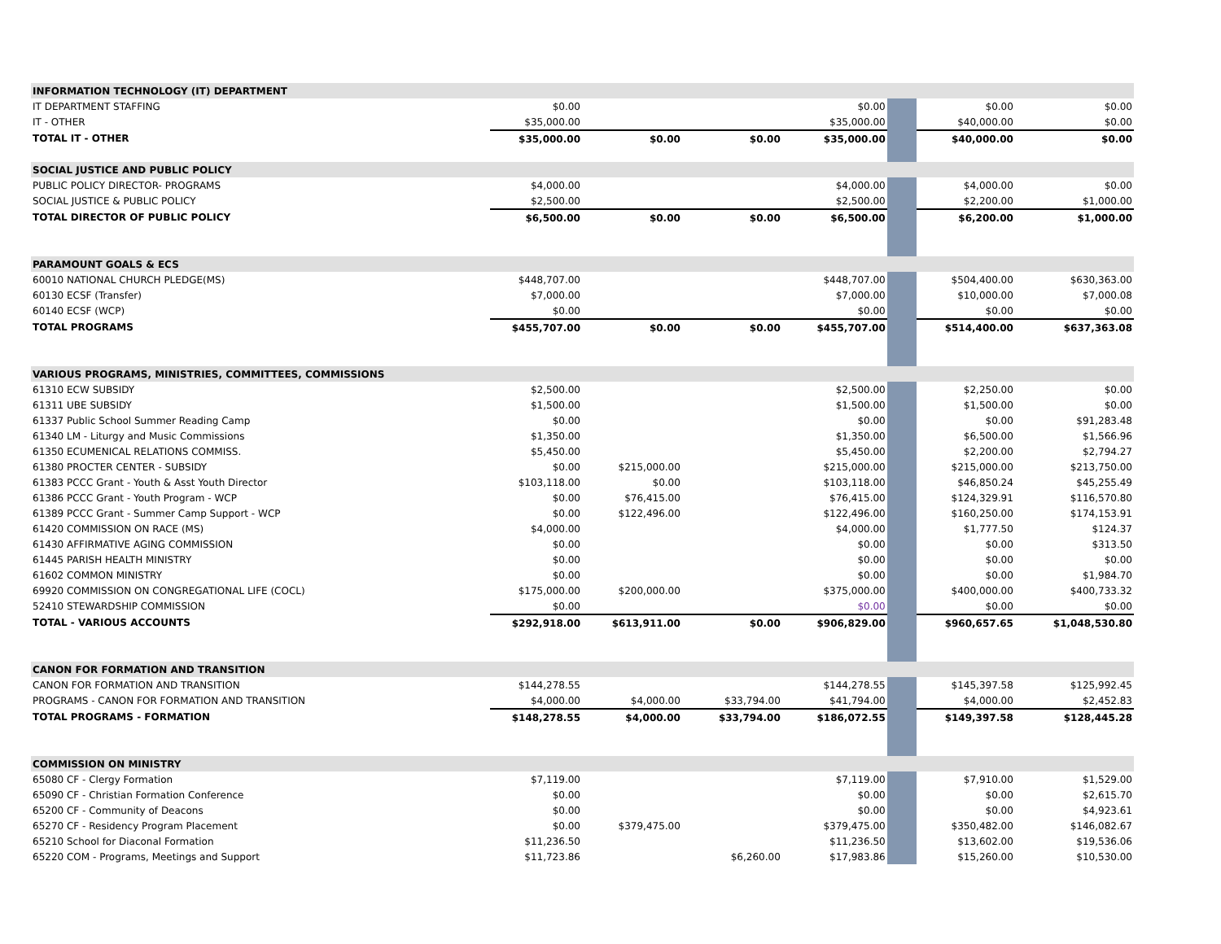| INFORMATION TECHNOLOGY (IT) DEPARTMENT | | | | | | | |
| IT DEPARTMENT STAFFING | $0.00 | | | $0.00 | | $0.00 | $0.00 |
| IT - OTHER | $35,000.00 | | | $35,000.00 | | $40,000.00 | $0.00 |
| TOTAL IT - OTHER | $35,000.00 | $0.00 | $0.00 | $35,000.00 | | $40,000.00 | $0.00 |
| SOCIAL JUSTICE AND PUBLIC POLICY | | | | | | | |
| PUBLIC POLICY DIRECTOR- PROGRAMS | $4,000.00 | | | $4,000.00 | | $4,000.00 | $0.00 |
| SOCIAL JUSTICE & PUBLIC POLICY | $2,500.00 | | | $2,500.00 | | $2,200.00 | $1,000.00 |
| TOTAL DIRECTOR OF PUBLIC POLICY | $6,500.00 | $0.00 | $0.00 | $6,500.00 | | $6,200.00 | $1,000.00 |
| PARAMOUNT GOALS & ECS | | | | | | | |
| 60010 NATIONAL CHURCH PLEDGE(MS) | $448,707.00 | | | $448,707.00 | | $504,400.00 | $630,363.00 |
| 60130 ECSF (Transfer) | $7,000.00 | | | $7,000.00 | | $10,000.00 | $7,000.08 |
| 60140 ECSF (WCP) | $0.00 | | | $0.00 | | $0.00 | $0.00 |
| TOTAL PROGRAMS | $455,707.00 | $0.00 | $0.00 | $455,707.00 | | $514,400.00 | $637,363.08 |
| VARIOUS PROGRAMS, MINISTRIES, COMMITTEES, COMMISSIONS | | | | | | | |
| 61310 ECW SUBSIDY | $2,500.00 | | | $2,500.00 | | $2,250.00 | $0.00 |
| 61311 UBE SUBSIDY | $1,500.00 | | | $1,500.00 | | $1,500.00 | $0.00 |
| 61337 Public School Summer Reading Camp | $0.00 | | | $0.00 | | $0.00 | $91,283.48 |
| 61340 LM - Liturgy and Music Commissions | $1,350.00 | | | $1,350.00 | | $6,500.00 | $1,566.96 |
| 61350 ECUMENICAL RELATIONS COMMISS. | $5,450.00 | | | $5,450.00 | | $2,200.00 | $2,794.27 |
| 61380 PROCTER CENTER - SUBSIDY | $0.00 | $215,000.00 | | $215,000.00 | | $215,000.00 | $213,750.00 |
| 61383 PCCC Grant - Youth & Asst Youth Director | $103,118.00 | $0.00 | | $103,118.00 | | $46,850.24 | $45,255.49 |
| 61386 PCCC Grant - Youth Program - WCP | $0.00 | $76,415.00 | | $76,415.00 | | $124,329.91 | $116,570.80 |
| 61389 PCCC Grant - Summer Camp Support - WCP | $0.00 | $122,496.00 | | $122,496.00 | | $160,250.00 | $174,153.91 |
| 61420 COMMISSION ON RACE (MS) | $4,000.00 | | | $4,000.00 | | $1,777.50 | $124.37 |
| 61430 AFFIRMATIVE AGING COMMISSION | $0.00 | | | $0.00 | | $0.00 | $313.50 |
| 61445 PARISH HEALTH MINISTRY | $0.00 | | | $0.00 | | $0.00 | $0.00 |
| 61602 COMMON MINISTRY | $0.00 | | | $0.00 | | $0.00 | $1,984.70 |
| 69920 COMMISSION ON CONGREGATIONAL LIFE (COCL) | $175,000.00 | $200,000.00 | | $375,000.00 | | $400,000.00 | $400,733.32 |
| 52410 STEWARDSHIP COMMISSION | $0.00 | | | $0.00 | | $0.00 | $0.00 |
| TOTAL - VARIOUS ACCOUNTS | $292,918.00 | $613,911.00 | $0.00 | $906,829.00 | | $960,657.65 | $1,048,530.80 |
| CANON FOR FORMATION AND TRANSITION | | | | | | | |
| CANON FOR FORMATION AND TRANSITION | $144,278.55 | | | $144,278.55 | | $145,397.58 | $125,992.45 |
| PROGRAMS - CANON FOR FORMATION AND TRANSITION | $4,000.00 | $4,000.00 | $33,794.00 | $41,794.00 | | $4,000.00 | $2,452.83 |
| TOTAL PROGRAMS - FORMATION | $148,278.55 | $4,000.00 | $33,794.00 | $186,072.55 | | $149,397.58 | $128,445.28 |
| COMMISSION ON MINISTRY | | | | | | | |
| 65080 CF - Clergy Formation | $7,119.00 | | | $7,119.00 | | $7,910.00 | $1,529.00 |
| 65090 CF - Christian Formation Conference | $0.00 | | | $0.00 | | $0.00 | $2,615.70 |
| 65200 CF - Community of Deacons | $0.00 | | | $0.00 | | $0.00 | $4,923.61 |
| 65270 CF - Residency Program Placement | $0.00 | $379,475.00 | | $379,475.00 | | $350,482.00 | $146,082.67 |
| 65210 School for Diaconal Formation | $11,236.50 | | | $11,236.50 | | $13,602.00 | $19,536.06 |
| 65220 COM - Programs, Meetings and Support | $11,723.86 | | $6,260.00 | $17,983.86 | | $15,260.00 | $10,530.00 |